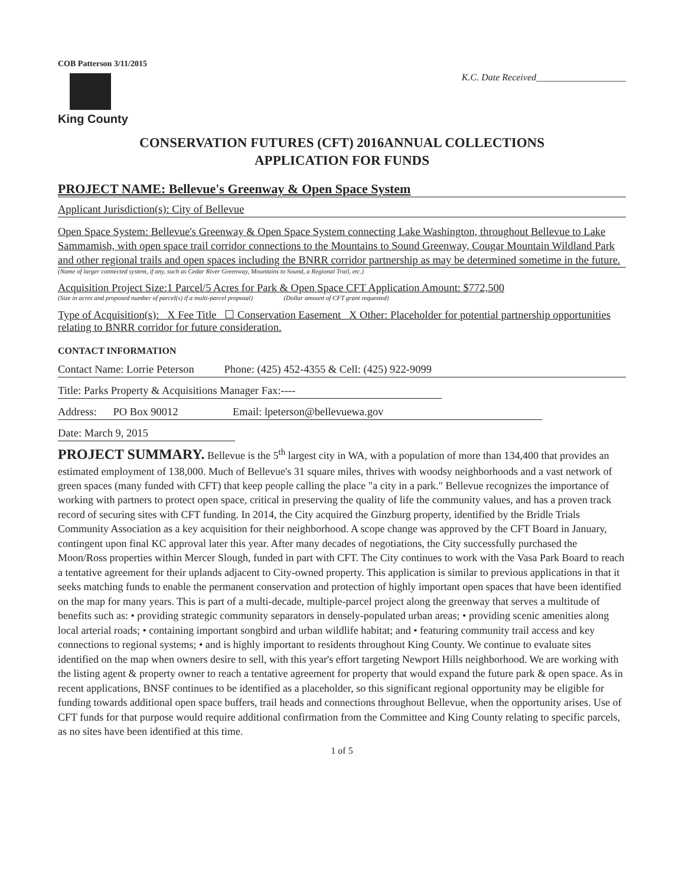COB Patterson 3/11/2015
King County
K.C. Date Received___________________
CONSERVATION FUTURES (CFT) 2016ANNUAL COLLECTIONS
APPLICATION FOR FUNDS
PROJECT NAME: Bellevue's Greenway & Open Space System
Applicant Jurisdiction(s): City of Bellevue
Open Space System: Bellevue's Greenway & Open Space System connecting Lake Washington, throughout Bellevue to Lake Sammamish, with open space trail corridor connections to the Mountains to Sound Greenway, Cougar Mountain Wildland Park and other regional trails and open spaces including the BNRR corridor partnership as may be determined sometime in the future.
(Name of larger connected system, if any, such as Cedar River Greenway, Mountains to Sound, a Regional Trail, etc.)
Acquisition Project Size:1 Parcel/5 Acres for Park & Open Space CFT Application Amount: $772,500
(Size in acres and proposed number of parcel(s) if a multi-parcel proposal) (Dollar amount of CFT grant requested)
Type of Acquisition(s): X Fee Title ☐ Conservation Easement X Other: Placeholder for potential partnership opportunities relating to BNRR corridor for future consideration.
CONTACT INFORMATION
Contact Name: Lorrie Peterson Phone: (425) 452-4355 & Cell: (425) 922-9099
Title: Parks Property & Acquisitions Manager Fax:----
Address: PO Box 90012 Email: lpeterson@bellevuewa.gov
Date: March 9, 2015
PROJECT SUMMARY. Bellevue is the 5<sup>th</sup> largest city in WA, with a population of more than 134,400 that provides an estimated employment of 138,000. Much of Bellevue's 31 square miles, thrives with woodsy neighborhoods and a vast network of green spaces (many funded with CFT) that keep people calling the place "a city in a park." Bellevue recognizes the importance of working with partners to protect open space, critical in preserving the quality of life the community values, and has a proven track record of securing sites with CFT funding. In 2014, the City acquired the Ginzburg property, identified by the Bridle Trials Community Association as a key acquisition for their neighborhood. A scope change was approved by the CFT Board in January, contingent upon final KC approval later this year. After many decades of negotiations, the City successfully purchased the Moon/Ross properties within Mercer Slough, funded in part with CFT. The City continues to work with the Vasa Park Board to reach a tentative agreement for their uplands adjacent to City-owned property. This application is similar to previous applications in that it seeks matching funds to enable the permanent conservation and protection of highly important open spaces that have been identified on the map for many years. This is part of a multi-decade, multiple-parcel project along the greenway that serves a multitude of benefits such as: • providing strategic community separators in densely-populated urban areas; • providing scenic amenities along local arterial roads; • containing important songbird and urban wildlife habitat; and • featuring community trail access and key connections to regional systems; • and is highly important to residents throughout King County. We continue to evaluate sites identified on the map when owners desire to sell, with this year's effort targeting Newport Hills neighborhood. We are working with the listing agent & property owner to reach a tentative agreement for property that would expand the future park & open space. As in recent applications, BNSF continues to be identified as a placeholder, so this significant regional opportunity may be eligible for funding towards additional open space buffers, trail heads and connections throughout Bellevue, when the opportunity arises. Use of CFT funds for that purpose would require additional confirmation from the Committee and King County relating to specific parcels, as no sites have been identified at this time.
1 of 5